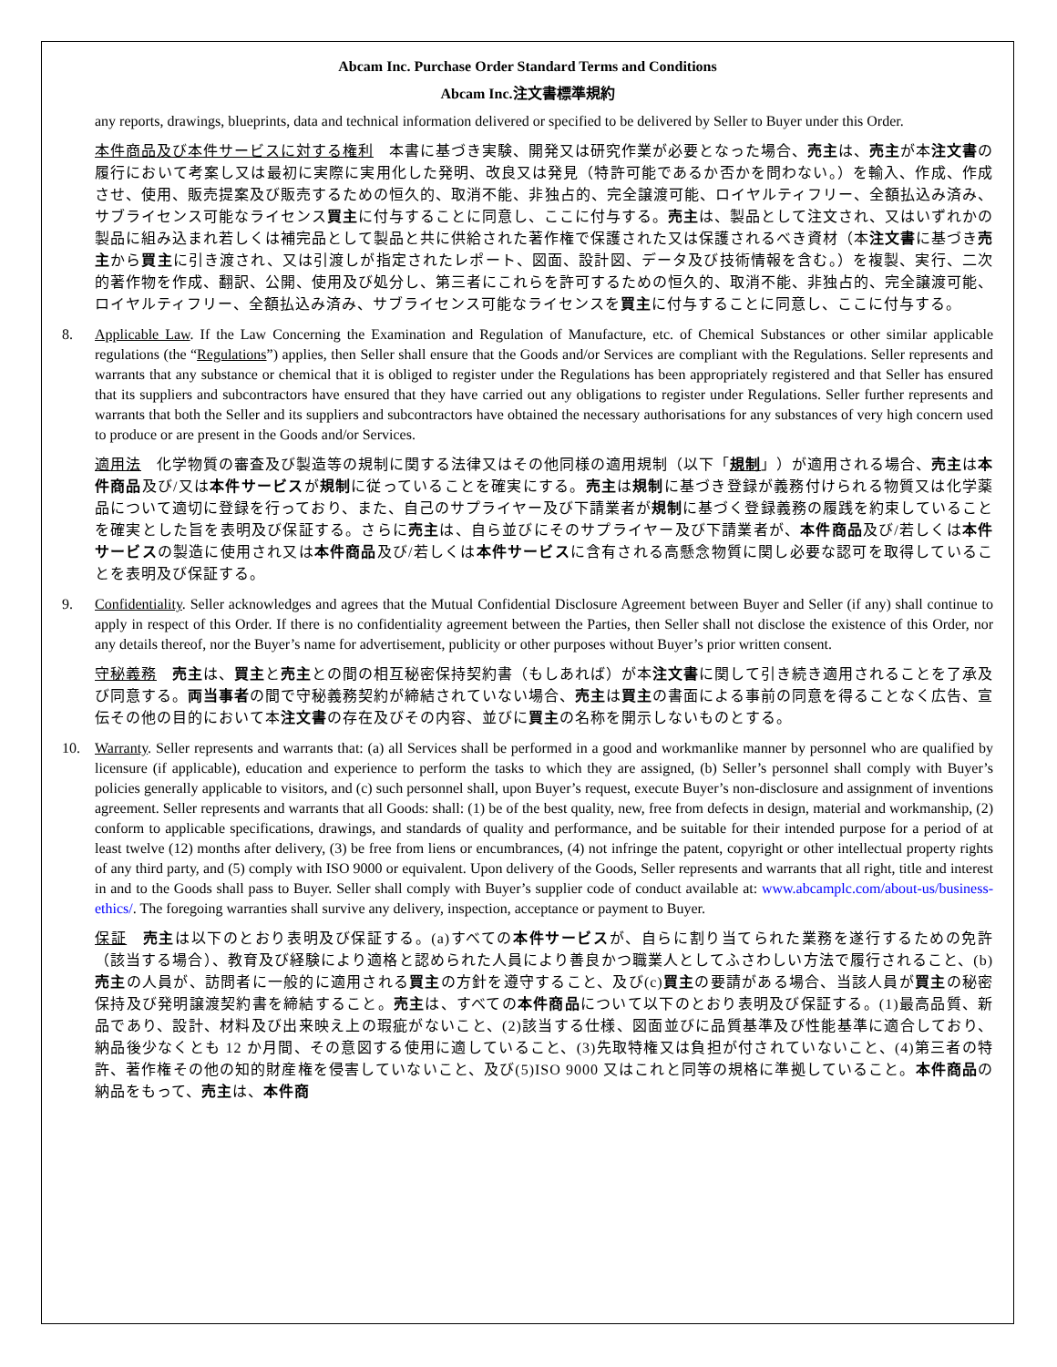Abcam Inc. Purchase Order Standard Terms and Conditions
Abcam Inc.注文書標準規約
any reports, drawings, blueprints, data and technical information delivered or specified to be delivered by Seller to Buyer under this Order.
本件商品及び本件サービスに対する権利　本書に基づき実験、開発又は研究作業が必要となった場合、売主は、売主が本注文書の履行において考案し又は最初に実際に実用化した発明、改良又は発見（特許可能であるか否かを問わない。）を輸入、作成、作成させ、使用、販売提案及び販売するための恒久的、取消不能、非独占的、完全譲渡可能、ロイヤルティフリー、全額払込み済み、サブライセンス可能なライセンス買主に付与することに同意し、ここに付与する。売主は、製品として注文され、又はいずれかの製品に組み込まれ若しくは補完品として製品と共に供給された著作権で保護された又は保護されるべき資材（本注文書に基づき売主から買主に引き渡され、又は引渡しが指定されたレポート、図面、設計図、データ及び技術情報を含む。）を複製、実行、二次的著作物を作成、翻訳、公開、使用及び処分し、第三者にこれらを許可するための恒久的、取消不能、非独占的、完全譲渡可能、ロイヤルティフリー、全額払込み済み、サブライセンス可能なライセンスを買主に付与することに同意し、ここに付与する。
8. Applicable Law. If the Law Concerning the Examination and Regulation of Manufacture, etc. of Chemical Substances or other similar applicable regulations (the “Regulations”) applies, then Seller shall ensure that the Goods and/or Services are compliant with the Regulations. Seller represents and warrants that any substance or chemical that it is obliged to register under the Regulations has been appropriately registered and that Seller has ensured that its suppliers and subcontractors have ensured that they have carried out any obligations to register under Regulations. Seller further represents and warrants that both the Seller and its suppliers and subcontractors have obtained the necessary authorisations for any substances of very high concern used to produce or are present in the Goods and/or Services.
適用法　化学物質の審査及び製造等の規制に関する法律又はその他同様の適用規制（以下「規制」）が適用される場合、売主は本件商品及び/又は本件サービスが規制に従っていることを確実にする。売主は規制に基づき登録が義務付けられる物質又は化学薬品について適切に登録を行っており、また、自己のサプライヤー及び下請業者が規制に基づく登録義務の履践を約束していることを確実とした旨を表明及び保証する。さらに売主は、自ら並びにそのサプライヤー及び下請業者が、本件商品及び/若しくは本件サービスの製造に使用され又は本件商品及び/若しくは本件サービスに含有される高懸念物質に関し必要な認可を取得していることを表明及び保証する。
9. Confidentiality. Seller acknowledges and agrees that the Mutual Confidential Disclosure Agreement between Buyer and Seller (if any) shall continue to apply in respect of this Order. If there is no confidentiality agreement between the Parties, then Seller shall not disclose the existence of this Order, nor any details thereof, nor the Buyer’s name for advertisement, publicity or other purposes without Buyer’s prior written consent.
守秘義務　売主は、買主と売主との間の相互秘密保持契約書（もしあれば）が本注文書に関して引き続き適用されることを了承及び同意する。両当事者の間で守秘義務契約が締結されていない場合、売主は買主の書面による事前の同意を得ることなく広告、宣伝その他の目的において本注文書の存在及びその内容、並びに買主の名称を開示しないものとする。
10. Warranty. Seller represents and warrants that: (a) all Services shall be performed in a good and workmanlike manner by personnel who are qualified by licensure (if applicable), education and experience to perform the tasks to which they are assigned, (b) Seller’s personnel shall comply with Buyer’s policies generally applicable to visitors, and (c) such personnel shall, upon Buyer’s request, execute Buyer’s non-disclosure and assignment of inventions agreement. Seller represents and warrants that all Goods: shall: (1) be of the best quality, new, free from defects in design, material and workmanship, (2) conform to applicable specifications, drawings, and standards of quality and performance, and be suitable for their intended purpose for a period of at least twelve (12) months after delivery, (3) be free from liens or encumbrances, (4) not infringe the patent, copyright or other intellectual property rights of any third party, and (5) comply with ISO 9000 or equivalent. Upon delivery of the Goods, Seller represents and warrants that all right, title and interest in and to the Goods shall pass to Buyer. Seller shall comply with Buyer’s supplier code of conduct available at: www.abcamplc.com/about-us/business-ethics/. The foregoing warranties shall survive any delivery, inspection, acceptance or payment to Buyer.
保証　売主は以下のとおり表明及び保証する。(a)すべての本件サービスが、自らに割り当てられた業務を遂行するための免許（該当する場合）、教育及び経験により適格と認められた人員により善良かつ職業人としてふさわしい方法で履行されること、(b)売主の人員が、訪問者に一般的に適用される買主の方針を遵守すること、及び(c)買主の要請がある場合、当該人員が買主の秘密保持及び発明譲渡契約書を締結すること。売主は、すべての本件商品について以下のとおり表明及び保証する。(1)最高品質、新品であり、設計、材料及び出来映え上の瑕疵がないこと、(2)該当する仕様、図面並びに品質基準及び性能基準に適合しており、納品後少なくとも 12 か月間、その意図する使用に適していること、(3)先取特権又は負担が付されていないこと、(4)第三者の特許、著作権その他の知的財産権を侵害していないこと、及び(5)ISO 9000 又はこれと同等の規格に準拠していること。本件商品の納品をもって、売主は、本件商